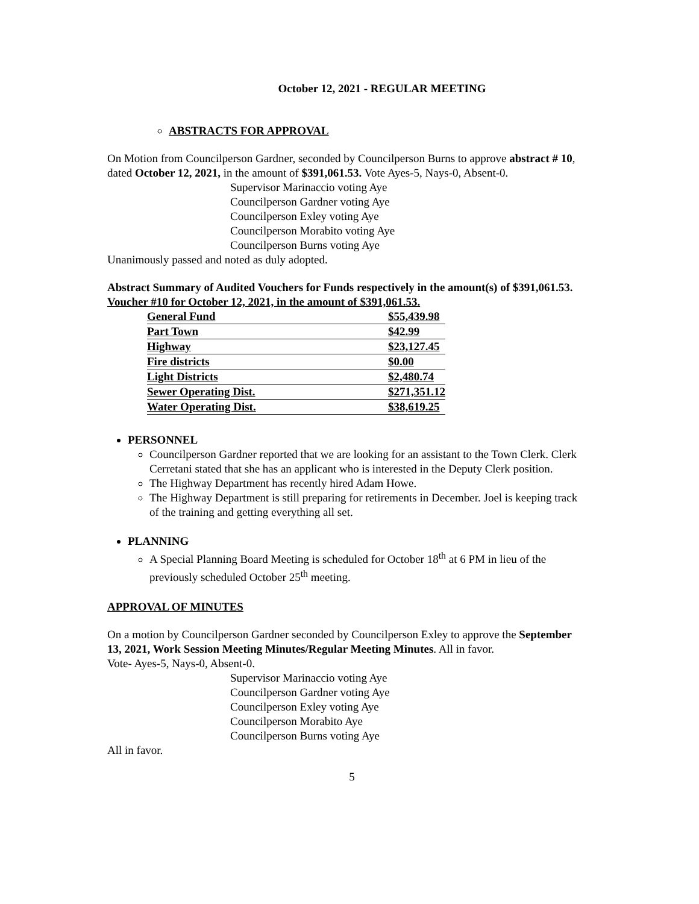October 12, 2021 - REGULAR MEETING
ABSTRACTS FOR APPROVAL
On Motion from Councilperson Gardner, seconded by Councilperson Burns to approve abstract # 10, dated October 12, 2021, in the amount of $391,061.53. Vote Ayes-5, Nays-0, Absent-0.
Supervisor Marinaccio voting Aye
Councilperson Gardner voting Aye
Councilperson Exley voting Aye
Councilperson Morabito voting Aye
Councilperson Burns voting Aye
Unanimously passed and noted as duly adopted.
Abstract Summary of Audited Vouchers for Funds respectively in the amount(s) of $391,061.53.
Voucher #10 for October 12, 2021, in the amount of $391,061.53.
| General Fund | $55,439.98 |
| Part Town | $42.99 |
| Highway | $23,127.45 |
| Fire districts | $0.00 |
| Light Districts | $2,480.74 |
| Sewer Operating Dist. | $271,351.12 |
| Water Operating Dist. | $38,619.25 |
PERSONNEL
Councilperson Gardner reported that we are looking for an assistant to the Town Clerk. Clerk Cerretani stated that she has an applicant who is interested in the Deputy Clerk position.
The Highway Department has recently hired Adam Howe.
The Highway Department is still preparing for retirements in December. Joel is keeping track of the training and getting everything all set.
PLANNING
A Special Planning Board Meeting is scheduled for October 18<sup>th</sup> at 6 PM in lieu of the previously scheduled October 25<sup>th</sup> meeting.
APPROVAL OF MINUTES
On a motion by Councilperson Gardner seconded by Councilperson Exley to approve the September 13, 2021, Work Session Meeting Minutes/Regular Meeting Minutes. All in favor.
Vote- Ayes-5, Nays-0, Absent-0.
Supervisor Marinaccio voting Aye
Councilperson Gardner voting Aye
Councilperson Exley voting Aye
Councilperson Morabito Aye
Councilperson Burns voting Aye
All in favor.
5